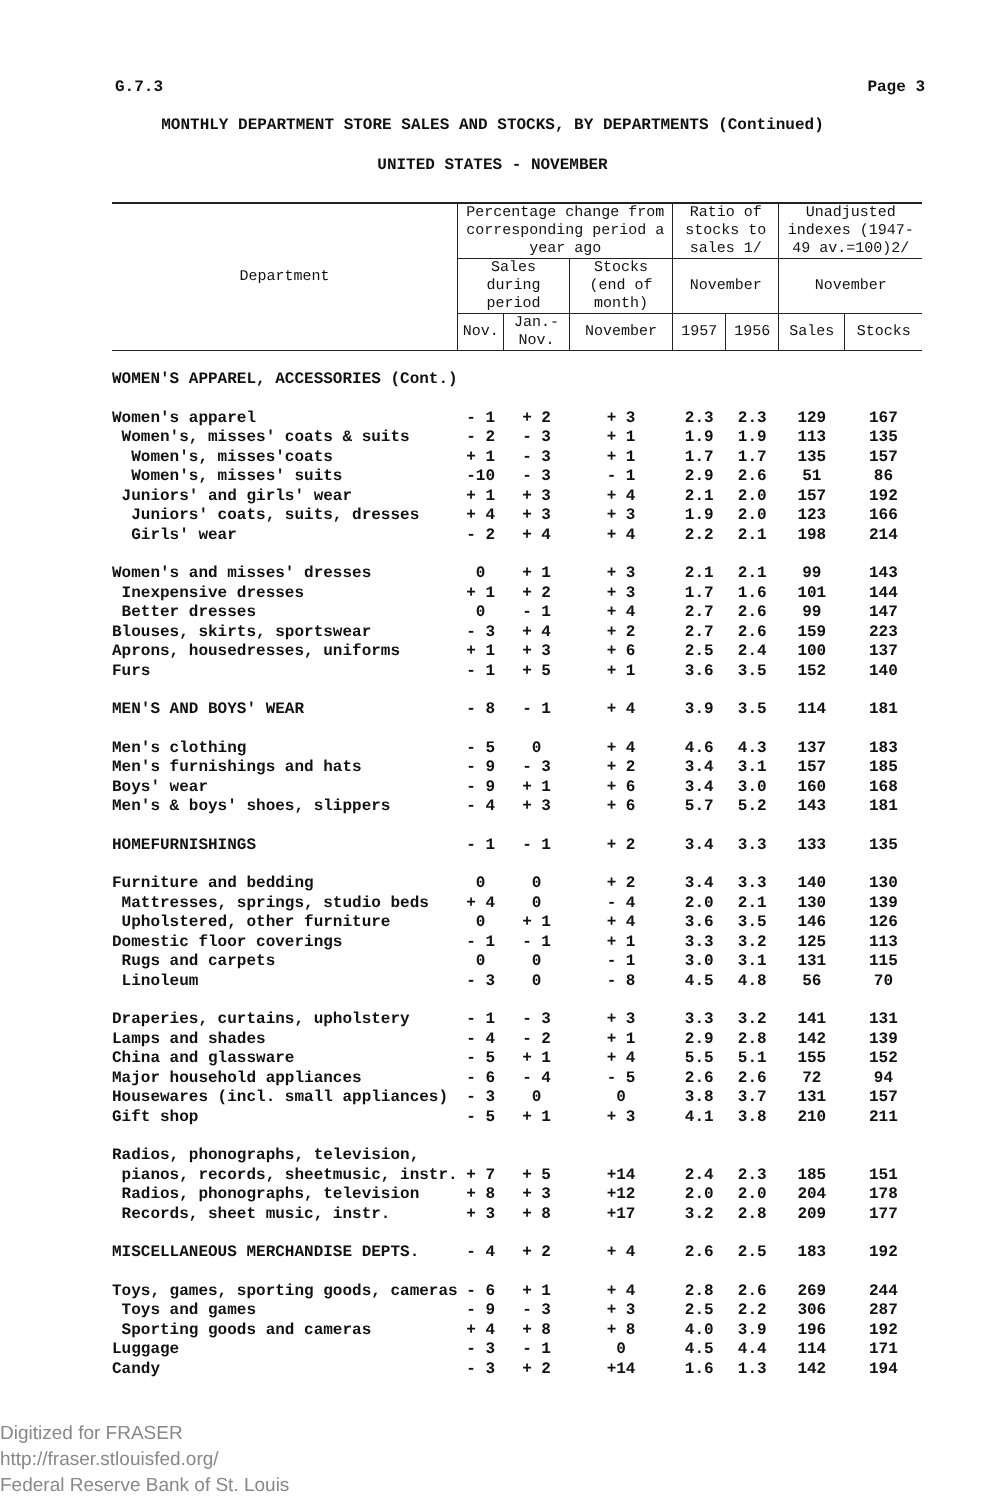G.7.3 Page 3
MONTHLY DEPARTMENT STORE SALES AND STOCKS, BY DEPARTMENTS (Continued)
UNITED STATES - NOVEMBER
| Department | Percentage change from corresponding period a year ago | | | Ratio of stocks to sales 1/ | | Unadjusted indexes (1947-49 av.=100)2/ | |
| --- | --- | --- | --- | --- | --- | --- | --- |
| | Sales during period | | Stocks (end of month) | | | | |
| | | | | November | | November | |
| | Nov. | Jan.-Nov. | November | 1957 | 1956 | Sales | Stocks |
| WOMEN'S APPAREL, ACCESSORIES (Cont.) | | | | | | | |
| Women's apparel | - 1 | + 2 | + 3 | 2.3 | 2.3 | 129 | 167 |
| Women's, misses' coats & suits | - 2 | - 3 | + 1 | 1.9 | 1.9 | 113 | 135 |
| Women's, misses'coats | + 1 | - 3 | + 1 | 1.7 | 1.7 | 135 | 157 |
| Women's, misses' suits | -10 | - 3 | - 1 | 2.9 | 2.6 | 51 | 86 |
| Juniors' and girls' wear | + 1 | + 3 | + 4 | 2.1 | 2.0 | 157 | 192 |
| Juniors' coats, suits, dresses | + 4 | + 3 | + 3 | 1.9 | 2.0 | 123 | 166 |
| Girls' wear | - 2 | + 4 | + 4 | 2.2 | 2.1 | 198 | 214 |
| Women's and misses' dresses | 0 | + 1 | + 3 | 2.1 | 2.1 | 99 | 143 |
| Inexpensive dresses | + 1 | + 2 | + 3 | 1.7 | 1.6 | 101 | 144 |
| Better dresses | 0 | - 1 | + 4 | 2.7 | 2.6 | 99 | 147 |
| Blouses, skirts, sportswear | - 3 | + 4 | + 2 | 2.7 | 2.6 | 159 | 223 |
| Aprons, housedresses, uniforms | + 1 | + 3 | + 6 | 2.5 | 2.4 | 100 | 137 |
| Furs | - 1 | + 5 | + 1 | 3.6 | 3.5 | 152 | 140 |
| MEN'S AND BOYS' WEAR | - 8 | - 1 | + 4 | 3.9 | 3.5 | 114 | 181 |
| Men's clothing | - 5 | 0 | + 4 | 4.6 | 4.3 | 137 | 183 |
| Men's furnishings and hats | - 9 | - 3 | + 2 | 3.4 | 3.1 | 157 | 185 |
| Boys' wear | - 9 | + 1 | + 6 | 3.4 | 3.0 | 160 | 168 |
| Men's & boys' shoes, slippers | - 4 | + 3 | + 6 | 5.7 | 5.2 | 143 | 181 |
| HOMEFURNISHINGS | - 1 | - 1 | + 2 | 3.4 | 3.3 | 133 | 135 |
| Furniture and bedding | 0 | 0 | + 2 | 3.4 | 3.3 | 140 | 130 |
| Mattresses, springs, studio beds | + 4 | 0 | - 4 | 2.0 | 2.1 | 130 | 139 |
| Upholstered, other furniture | 0 | + 1 | + 4 | 3.6 | 3.5 | 146 | 126 |
| Domestic floor coverings | - 1 | - 1 | + 1 | 3.3 | 3.2 | 125 | 113 |
| Rugs and carpets | 0 | 0 | - 1 | 3.0 | 3.1 | 131 | 115 |
| Linoleum | - 3 | 0 | - 8 | 4.5 | 4.8 | 56 | 70 |
| Draperies, curtains, upholstery | - 1 | - 3 | + 3 | 3.3 | 3.2 | 141 | 131 |
| Lamps and shades | - 4 | - 2 | + 1 | 2.9 | 2.8 | 142 | 139 |
| China and glassware | - 5 | + 1 | + 4 | 5.5 | 5.1 | 155 | 152 |
| Major household appliances | - 6 | - 4 | - 5 | 2.6 | 2.6 | 72 | 94 |
| Housewares (incl. small appliances) | - 3 | 0 | 0 | 3.8 | 3.7 | 131 | 157 |
| Gift shop | - 5 | + 1 | + 3 | 4.1 | 3.8 | 210 | 211 |
| Radios, phonographs, television, | | | | | | | |
| pianos, records, sheetmusic, instr. | + 7 | + 5 | +14 | 2.4 | 2.3 | 185 | 151 |
| Radios, phonographs, television | + 8 | + 3 | +12 | 2.0 | 2.0 | 204 | 178 |
| Records, sheet music, instr. | + 3 | + 8 | +17 | 3.2 | 2.8 | 209 | 177 |
| MISCELLANEOUS MERCHANDISE DEPTS. | - 4 | + 2 | + 4 | 2.6 | 2.5 | 183 | 192 |
| Toys, games, sporting goods, cameras | - 6 | + 1 | + 4 | 2.8 | 2.6 | 269 | 244 |
| Toys and games | - 9 | - 3 | + 3 | 2.5 | 2.2 | 306 | 287 |
| Sporting goods and cameras | + 4 | + 8 | + 8 | 4.0 | 3.9 | 196 | 192 |
| Luggage | - 3 | - 1 | 0 | 4.5 | 4.4 | 114 | 171 |
| Candy | - 3 | + 2 | +14 | 1.6 | 1.3 | 142 | 194 |
Digitized for FRASER
http://fraser.stlouisfed.org/
Federal Reserve Bank of St. Louis